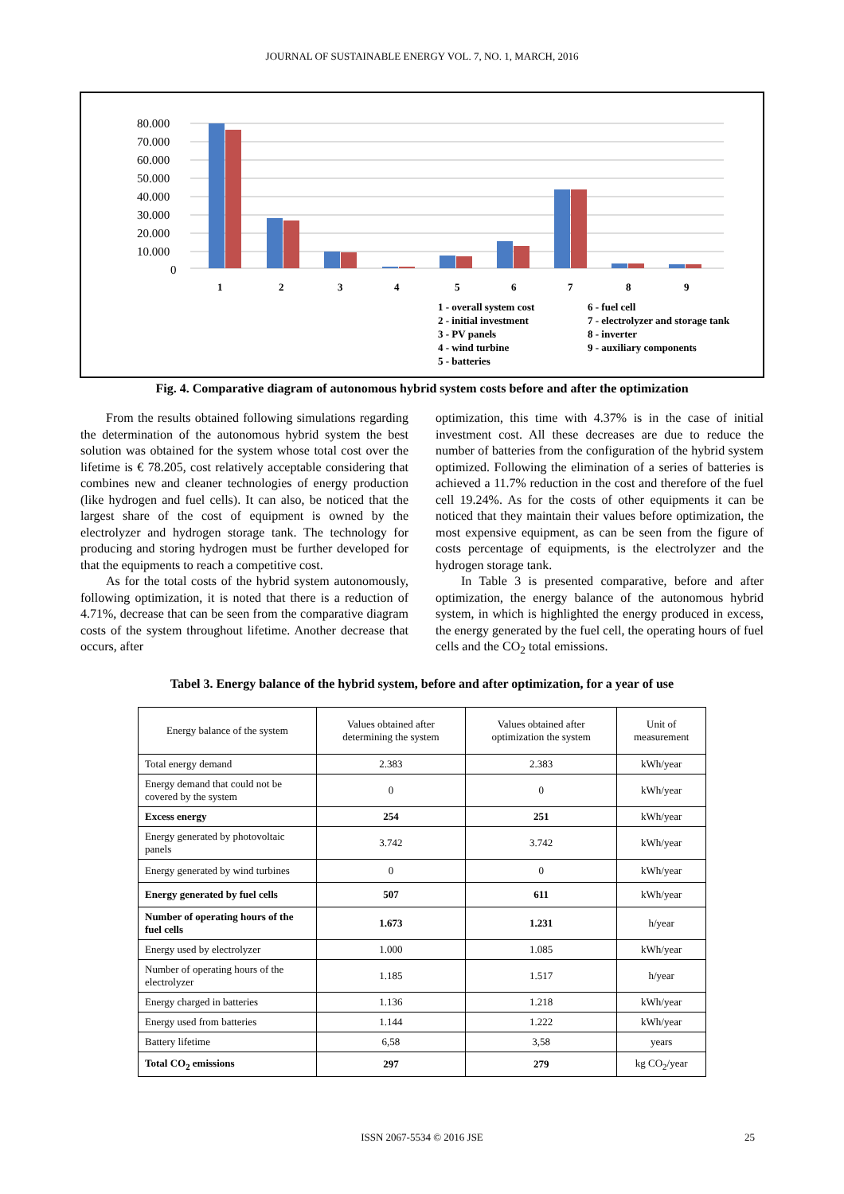JOURNAL OF SUSTAINABLE ENERGY VOL. 7, NO. 1, MARCH, 2016
80.000
70.000
60.000
50.000
40.000
30.000
20.000
10.000
0
1
2
3
4
5
6
7
8
9
1 - overall system cost
2 - initial investment
3 - PV panels
4 - wind turbine
5 - batteries
6 - fuel cell
7 - electrolyzer and storage tank
8 - inverter
9 - auxiliary components
Fig. 4. Comparative diagram of autonomous hybrid system costs before and after the optimization
From the results obtained following simulations regarding the determination of the autonomous hybrid system the best solution was obtained for the system whose total cost over the lifetime is € 78.205, cost relatively acceptable considering that combines new and cleaner technologies of energy production (like hydrogen and fuel cells). It can also, be noticed that the largest share of the cost of equipment is owned by the electrolyzer and hydrogen storage tank. The technology for producing and storing hydrogen must be further developed for that the equipments to reach a competitive cost.
As for the total costs of the hybrid system autonomously, following optimization, it is noted that there is a reduction of 4.71%, decrease that can be seen from the comparative diagram costs of the system throughout lifetime. Another decrease that occurs, after
optimization, this time with 4.37% is in the case of initial investment cost. All these decreases are due to reduce the number of batteries from the configuration of the hybrid system optimized. Following the elimination of a series of batteries is achieved a 11.7% reduction in the cost and therefore of the fuel cell 19.24%. As for the costs of other equipments it can be noticed that they maintain their values before optimization, the most expensive equipment, as can be seen from the figure of costs percentage of equipments, is the electrolyzer and the hydrogen storage tank.
In Table 3 is presented comparative, before and after optimization, the energy balance of the autonomous hybrid system, in which is highlighted the energy produced in excess, the energy generated by the fuel cell, the operating hours of fuel cells and the CO<sub>2</sub> total emissions.
Tabel 3. Energy balance of the hybrid system, before and after optimization, for a year of use
| Energy balance of the system | Values obtained after determining the system | Values obtained after optimization the system | Unit of measurement |
| --- | --- | --- | --- |
| Total energy demand | 2.383 | 2.383 | kWh/year |
| Energy demand that could not be covered by the system | 0 | 0 | kWh/year |
| Excess energy | 254 | 251 | kWh/year |
| Energy generated by photovoltaic panels | 3.742 | 3.742 | kWh/year |
| Energy generated by wind turbines | 0 | 0 | kWh/year |
| Energy generated by fuel cells | 507 | 611 | kWh/year |
| Number of operating hours of the fuel cells | 1.673 | 1.231 | h/year |
| Energy used by electrolyzer | 1.000 | 1.085 | kWh/year |
| Number of operating hours of the electrolyzer | 1.185 | 1.517 | h/year |
| Energy charged in batteries | 1.136 | 1.218 | kWh/year |
| Energy used from batteries | 1.144 | 1.222 | kWh/year |
| Battery lifetime | 6,58 | 3,58 | years |
| Total CO<sub>2</sub> emissions | 297 | 279 | kg CO<sub>2</sub>/year |
ISSN 2067-5534 © 2016 JSE 25